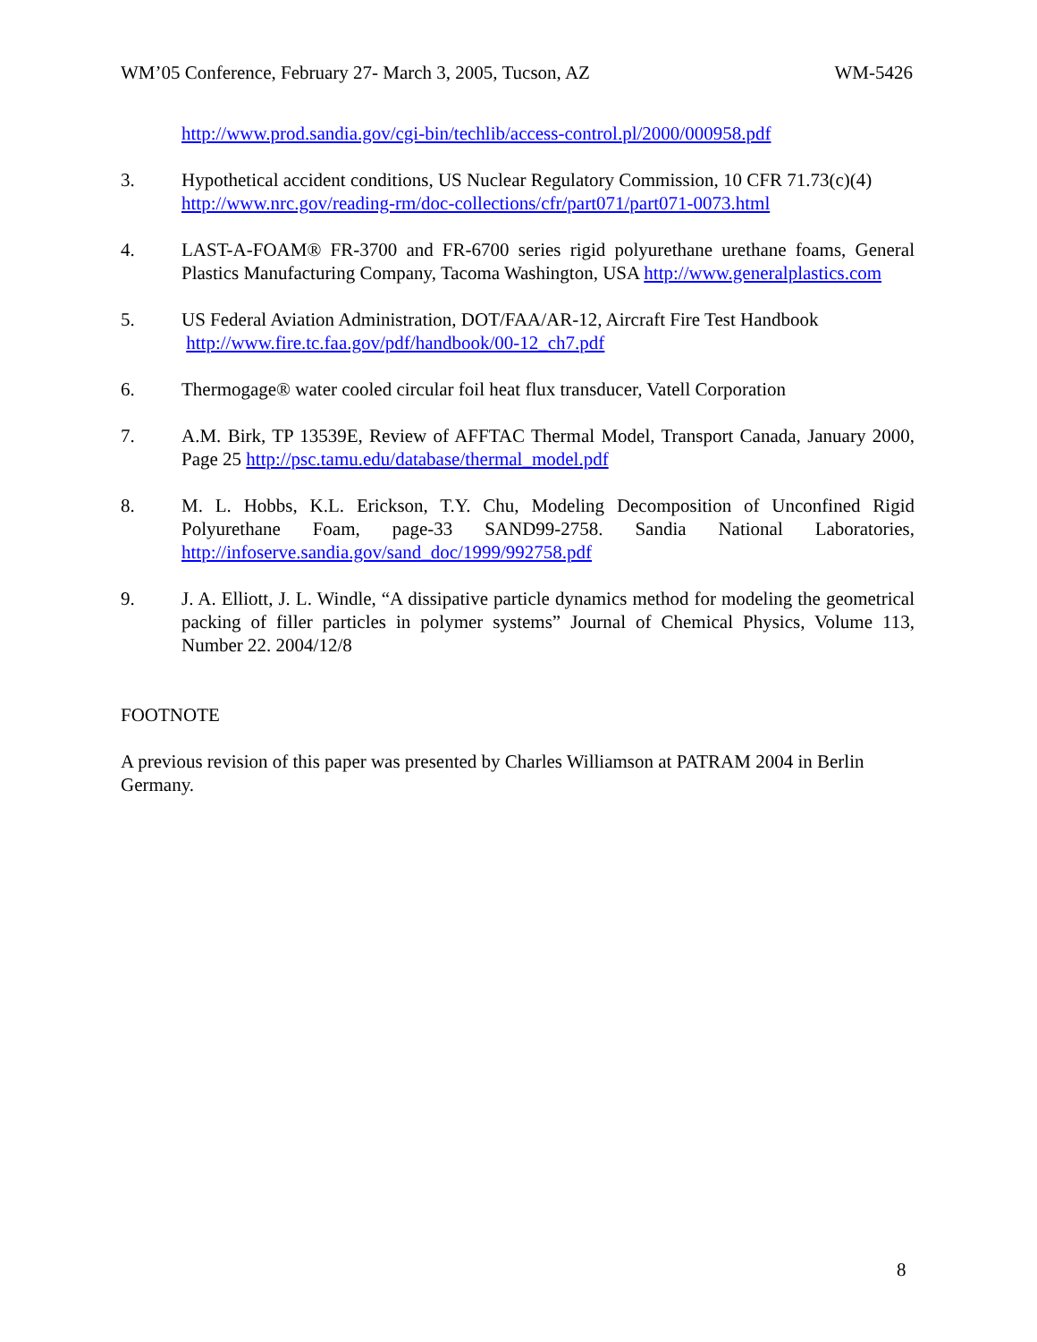WM’05 Conference, February 27- March 3, 2005, Tucson, AZ WM-5426
http://www.prod.sandia.gov/cgi-bin/techlib/access-control.pl/2000/000958.pdf
3. Hypothetical accident conditions, US Nuclear Regulatory Commission, 10 CFR 71.73(c)(4)
http://www.nrc.gov/reading-rm/doc-collections/cfr/part071/part071-0073.html
4. LAST-A-FOAM® FR-3700 and FR-6700 series rigid polyurethane urethane foams, General Plastics Manufacturing Company, Tacoma Washington, USA http://www.generalplastics.com
5. US Federal Aviation Administration, DOT/FAA/AR-12, Aircraft Fire Test Handbook
http://www.fire.tc.faa.gov/pdf/handbook/00-12_ch7.pdf
6. Thermogage® water cooled circular foil heat flux transducer, Vatell Corporation
7. A.M. Birk, TP 13539E, Review of AFFTAC Thermal Model, Transport Canada, January 2000, Page 25 http://psc.tamu.edu/database/thermal_model.pdf
8. M. L. Hobbs, K.L. Erickson, T.Y. Chu, Modeling Decomposition of Unconfined Rigid Polyurethane Foam, page-33 SAND99-2758. Sandia National Laboratories, http://infoserve.sandia.gov/sand_doc/1999/992758.pdf
9. J. A. Elliott, J. L. Windle, “A dissipative particle dynamics method for modeling the geometrical packing of filler particles in polymer systems” Journal of Chemical Physics, Volume 113, Number 22. 2004/12/8
FOOTNOTE
A previous revision of this paper was presented by Charles Williamson at PATRAM 2004 in Berlin Germany.
8